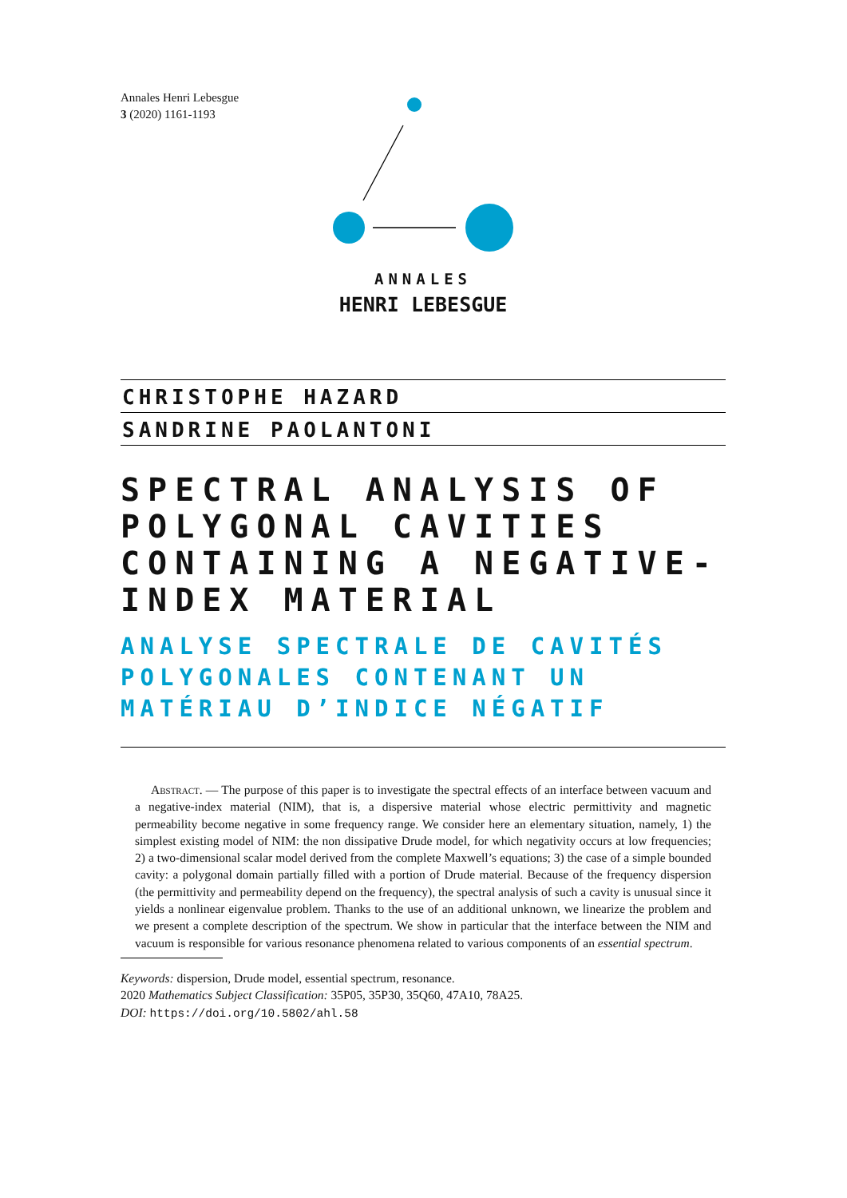Annales Henri Lebesgue
3 (2020) 1161-1193
ANNALES
HENRI LEBESGUE
CHRISTOPHE HAZARD
SANDRINE PAOLANTONI
SPECTRAL ANALYSIS OF POLYGONAL CAVITIES CONTAINING A NEGATIVE-INDEX MATERIAL
ANALYSE SPECTRALE DE CAVITÉS POLYGONALES CONTENANT UN MATÉRIAU D’INDICE NÉGATIF
Abstract. — The purpose of this paper is to investigate the spectral effects of an interface between vacuum and a negative-index material (NIM), that is, a dispersive material whose electric permittivity and magnetic permeability become negative in some frequency range. We consider here an elementary situation, namely, 1) the simplest existing model of NIM: the non dissipative Drude model, for which negativity occurs at low frequencies; 2) a two-dimensional scalar model derived from the complete Maxwell’s equations; 3) the case of a simple bounded cavity: a polygonal domain partially filled with a portion of Drude material. Because of the frequency dispersion (the permittivity and permeability depend on the frequency), the spectral analysis of such a cavity is unusual since it yields a nonlinear eigenvalue problem. Thanks to the use of an additional unknown, we linearize the problem and we present a complete description of the spectrum. We show in particular that the interface between the NIM and vacuum is responsible for various resonance phenomena related to various components of an essential spectrum.
Keywords: dispersion, Drude model, essential spectrum, resonance.
2020 Mathematics Subject Classification: 35P05, 35P30, 35Q60, 47A10, 78A25.
DOI: https://doi.org/10.5802/ahl.58